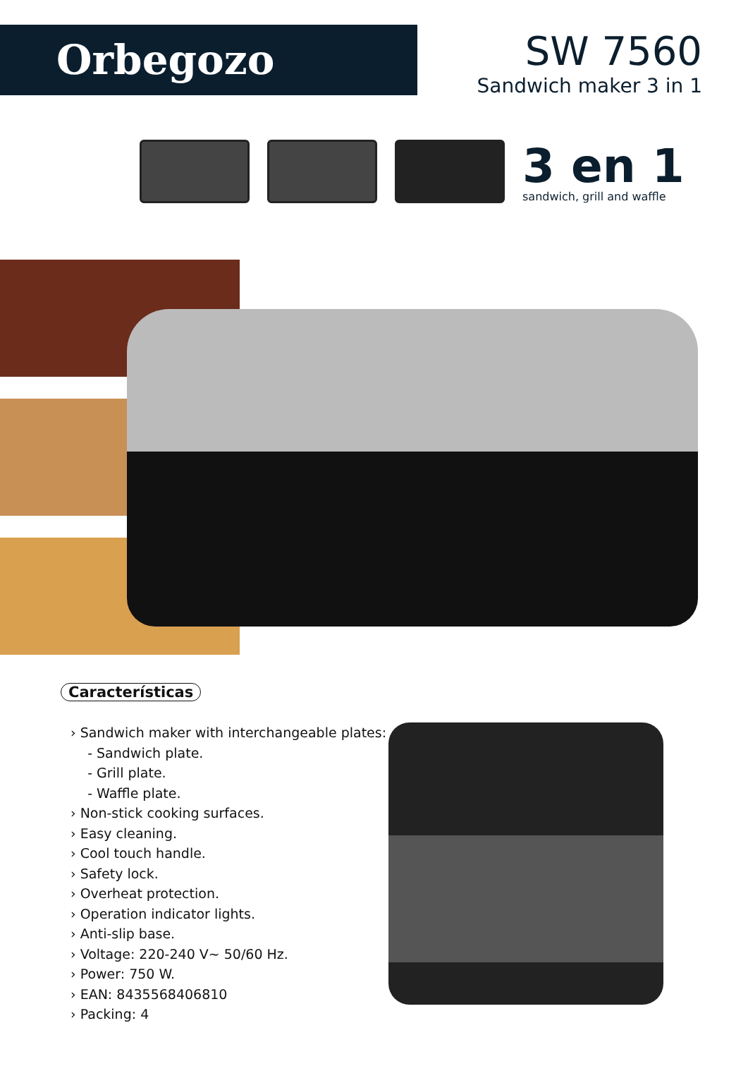Orbegozo
SW 7560
Sandwich maker 3 in 1
3 en 1
sandwich, grill and waffle
Características
› Sandwich maker with interchangeable plates:
- Sandwich plate.
- Grill plate.
- Waffle plate.
› Non-stick cooking surfaces.
› Easy cleaning.
› Cool touch handle.
› Safety lock.
› Overheat protection.
› Operation indicator lights.
› Anti-slip base.
› Voltage: 220-240 V~ 50/60 Hz.
› Power: 750 W.
› EAN: 8435568406810
› Packing: 4